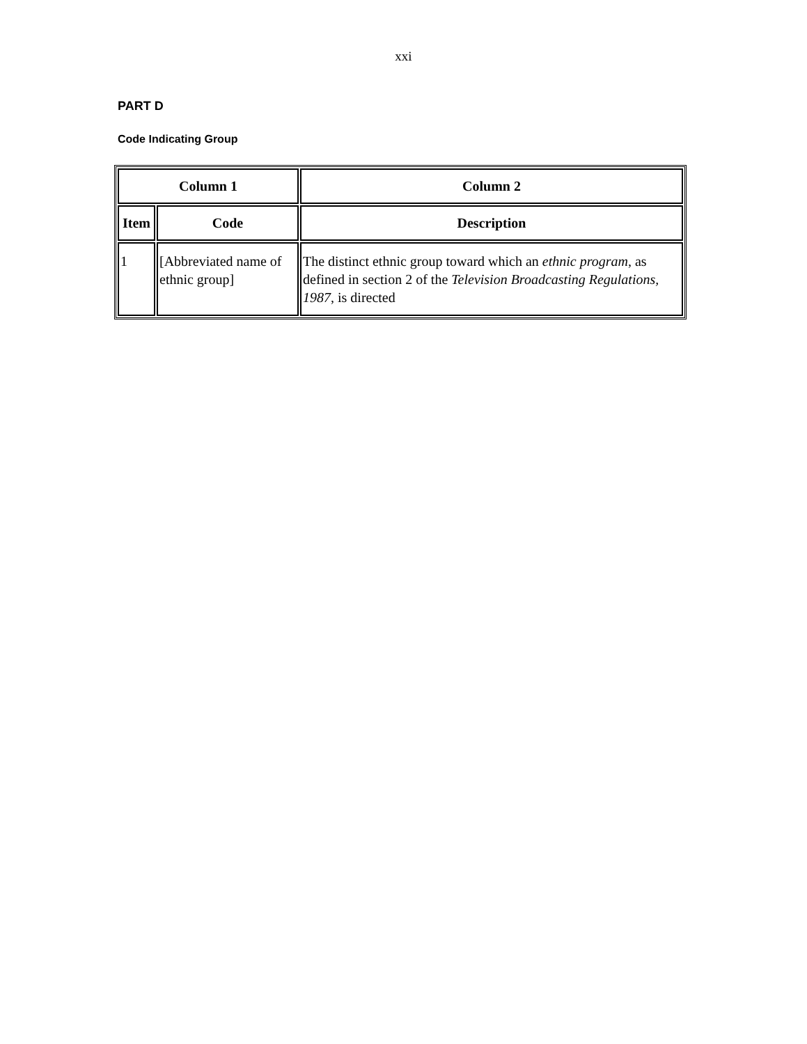xxi
PART D
Code Indicating Group
| Column 1 | | Column 2 |
| --- | --- | --- |
| Item | Code | Description |
| 1 | [Abbreviated name of ethnic group] | The distinct ethnic group toward which an ethnic program , as defined in section 2 of the Television Broadcasting Regulations, 1987 , is directed |